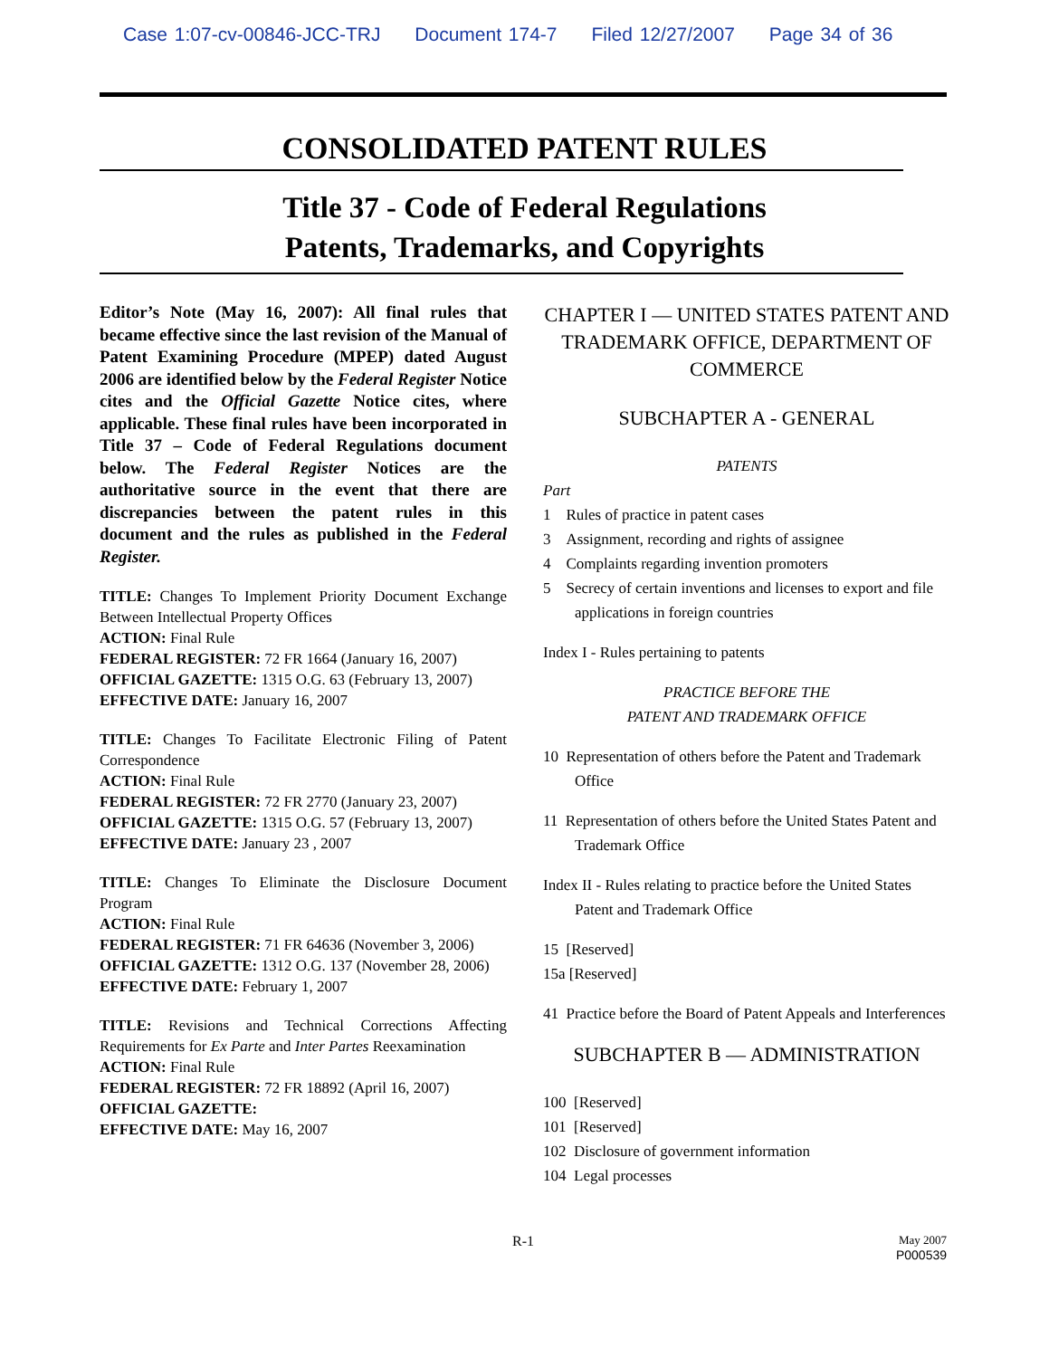Case 1:07-cv-00846-JCC-TRJ Document 174-7 Filed 12/27/2007 Page 34 of 36
CONSOLIDATED PATENT RULES
Title 37 - Code of Federal Regulations
Patents, Trademarks, and Copyrights
Editor’s Note (May 16, 2007): All final rules that became effective since the last revision of the Manual of Patent Examining Procedure (MPEP) dated August 2006 are identified below by the Federal Register Notice cites and the Official Gazette Notice cites, where applicable. These final rules have been incorporated in Title 37 – Code of Federal Regulations document below. The Federal Register Notices are the authoritative source in the event that there are discrepancies between the patent rules in this document and the rules as published in the Federal Register.
TITLE: Changes To Implement Priority Document Exchange Between Intellectual Property Offices
ACTION: Final Rule
FEDERAL REGISTER: 72 FR 1664 (January 16, 2007)
OFFICIAL GAZETTE: 1315 O.G. 63 (February 13, 2007)
EFFECTIVE DATE: January 16, 2007
TITLE: Changes To Facilitate Electronic Filing of Patent Correspondence
ACTION: Final Rule
FEDERAL REGISTER: 72 FR 2770 (January 23, 2007)
OFFICIAL GAZETTE: 1315 O.G. 57 (February 13, 2007)
EFFECTIVE DATE: January 23 , 2007
TITLE: Changes To Eliminate the Disclosure Document Program
ACTION: Final Rule
FEDERAL REGISTER: 71 FR 64636 (November 3, 2006)
OFFICIAL GAZETTE: 1312 O.G. 137 (November 28, 2006)
EFFECTIVE DATE: February 1, 2007
TITLE: Revisions and Technical Corrections Affecting Requirements for Ex Parte and Inter Partes Reexamination
ACTION: Final Rule
FEDERAL REGISTER: 72 FR 18892 (April 16, 2007)
OFFICIAL GAZETTE:
EFFECTIVE DATE: May 16, 2007
CHAPTER I — UNITED STATES PATENT AND TRADEMARK OFFICE, DEPARTMENT OF COMMERCE
SUBCHAPTER A - GENERAL
PATENTS
Part
1 Rules of practice in patent cases
3 Assignment, recording and rights of assignee
4 Complaints regarding invention promoters
5 Secrecy of certain inventions and licenses to export and file applications in foreign countries
Index I - Rules pertaining to patents
PRACTICE BEFORE THE
PATENT AND TRADEMARK OFFICE
10 Representation of others before the Patent and Trademark Office
11 Representation of others before the United States Patent and Trademark Office
Index II - Rules relating to practice before the United States Patent and Trademark Office
15 [Reserved]
15a [Reserved]
41 Practice before the Board of Patent Appeals and Interferences
SUBCHAPTER B — ADMINISTRATION
100 [Reserved]
101 [Reserved]
102 Disclosure of government information
104 Legal processes
R-1
May 2007
P000539